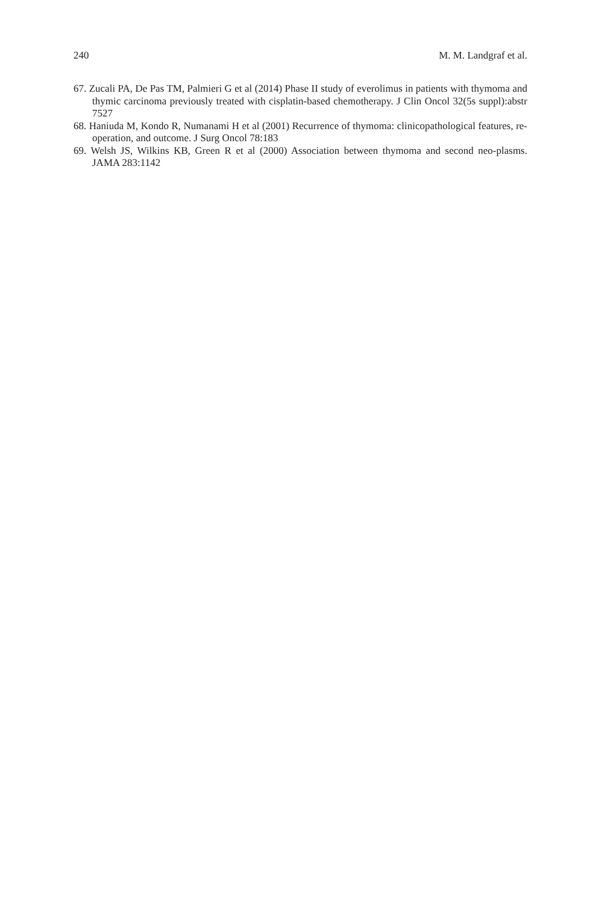240 M. M. Landgraf et al.
67. Zucali PA, De Pas TM, Palmieri G et al (2014) Phase II study of everolimus in patients with thymoma and thymic carcinoma previously treated with cisplatin-based chemotherapy. J Clin Oncol 32(5s suppl):abstr 7527
68. Haniuda M, Kondo R, Numanami H et al (2001) Recurrence of thymoma: clinicopathological features, re-operation, and outcome. J Surg Oncol 78:183
69. Welsh JS, Wilkins KB, Green R et al (2000) Association between thymoma and second neo-plasms. JAMA 283:1142